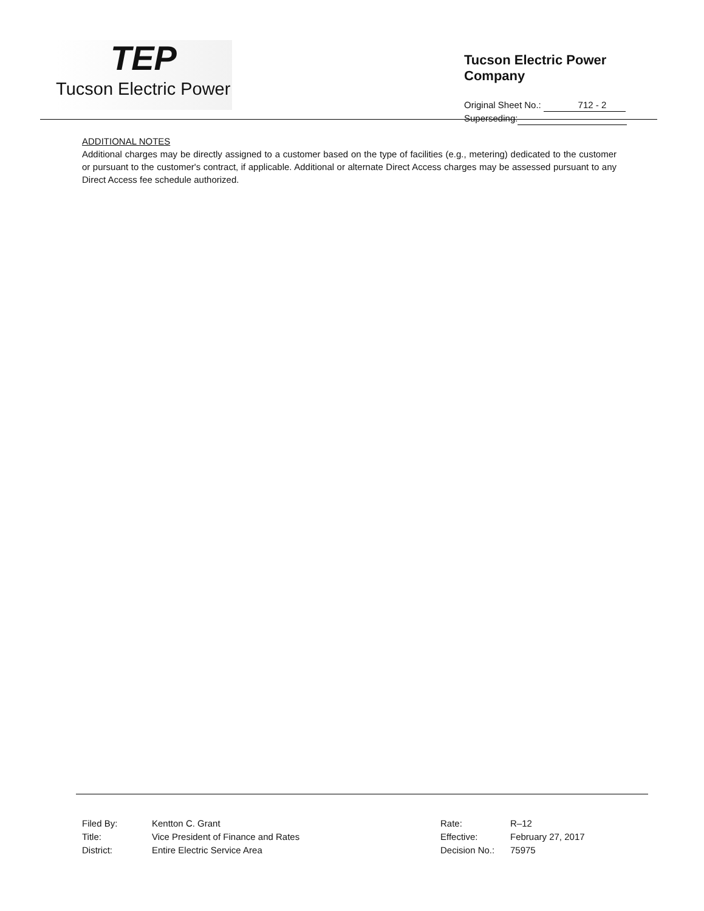TEP
Tucson Electric Power
Tucson Electric Power Company
Original Sheet No.: 712 - 2
Superseding:
ADDITIONAL NOTES
Additional charges may be directly assigned to a customer based on the type of facilities (e.g., metering) dedicated to the customer or pursuant to the customer's contract, if applicable. Additional or alternate Direct Access charges may be assessed pursuant to any Direct Access fee schedule authorized.
| Filed By: | Kentton C. Grant |
| Title: | Vice President of Finance and Rates |
| District: | Entire Electric Service Area |
| Rate: | R–12 |
| Effective: | February 27, 2017 |
| Decision No.: | 75975 |